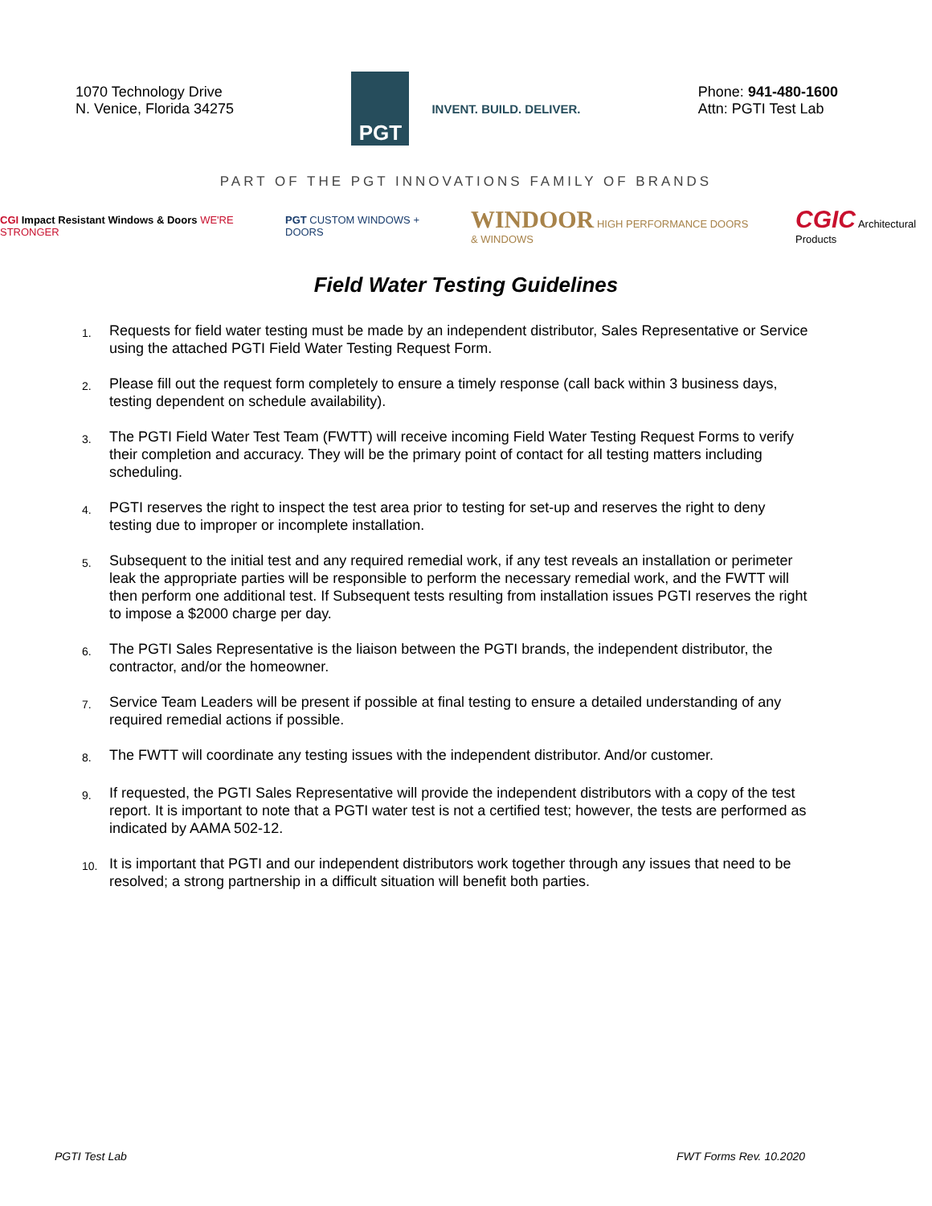1070 Technology Drive
N. Venice, Florida 34275
PGT
INVENT. BUILD. DELIVER.
Phone: 941-480-1600
Attn: PGTI Test Lab
PART OF THE PGT INNOVATIONS FAMILY OF BRANDS
CGI Impact Resistant Windows & Doors WE'RE STRONGER
PGT CUSTOM WINDOWS + DOORS
WINDOOR HIGH PERFORMANCE DOORS & WINDOWS
CGIC Architectural Products
Field Water Testing Guidelines
1. Requests for field water testing must be made by an independent distributor, Sales Representative or Service using the attached PGTI Field Water Testing Request Form.
2. Please fill out the request form completely to ensure a timely response (call back within 3 business days, testing dependent on schedule availability).
3. The PGTI Field Water Test Team (FWTT) will receive incoming Field Water Testing Request Forms to verify their completion and accuracy. They will be the primary point of contact for all testing matters including scheduling.
4. PGTI reserves the right to inspect the test area prior to testing for set-up and reserves the right to deny testing due to improper or incomplete installation.
5. Subsequent to the initial test and any required remedial work, if any test reveals an installation or perimeter leak the appropriate parties will be responsible to perform the necessary remedial work, and the FWTT will then perform one additional test. If Subsequent tests resulting from installation issues PGTI reserves the right to impose a $2000 charge per day.
6. The PGTI Sales Representative is the liaison between the PGTI brands, the independent distributor, the contractor, and/or the homeowner.
7. Service Team Leaders will be present if possible at final testing to ensure a detailed understanding of any required remedial actions if possible.
8. The FWTT will coordinate any testing issues with the independent distributor. And/or customer.
9. If requested, the PGTI Sales Representative will provide the independent distributors with a copy of the test report. It is important to note that a PGTI water test is not a certified test; however, the tests are performed as indicated by AAMA 502-12.
10. It is important that PGTI and our independent distributors work together through any issues that need to be resolved; a strong partnership in a difficult situation will benefit both parties.
PGTI Test Lab FWT Forms Rev. 10.2020